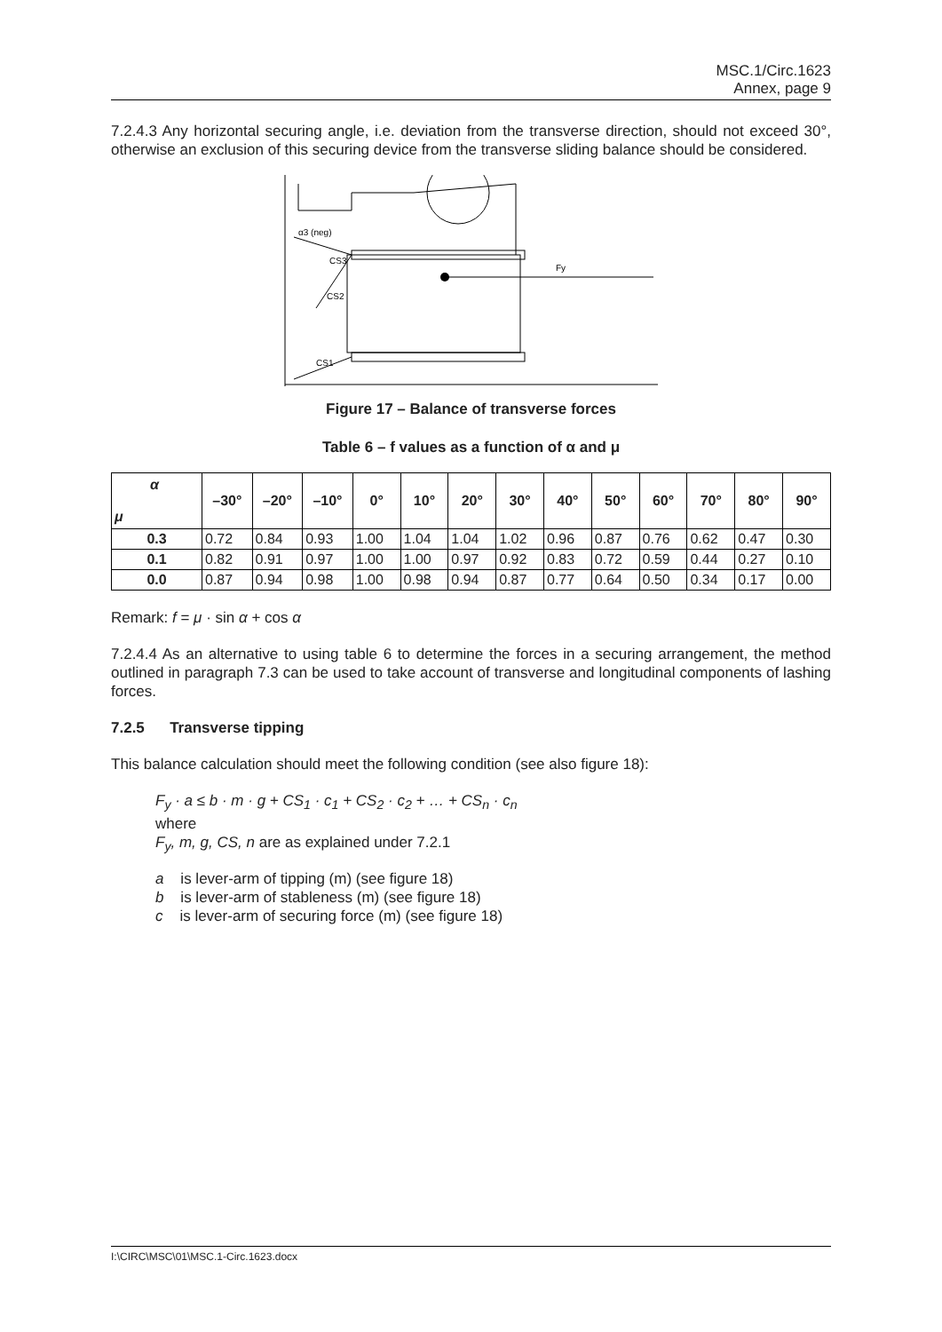MSC.1/Circ.1623
Annex, page 9
7.2.4.3 Any horizontal securing angle, i.e. deviation from the transverse direction, should not exceed 30°, otherwise an exclusion of this securing device from the transverse sliding balance should be considered.
α3 (neg)
CS3
Fy
CS2
CS1
Figure 17 – Balance of transverse forces
Table 6 – f values as a function of α and μ
| α μ | –30° | –20° | –10° | 0° | 10° | 20° | 30° | 40° | 50° | 60° | 70° | 80° | 90° |
| --- | --- | --- | --- | --- | --- | --- | --- | --- | --- | --- | --- | --- | --- |
| 0.3 | 0.72 | 0.84 | 0.93 | 1.00 | 1.04 | 1.04 | 1.02 | 0.96 | 0.87 | 0.76 | 0.62 | 0.47 | 0.30 |
| 0.1 | 0.82 | 0.91 | 0.97 | 1.00 | 1.00 | 0.97 | 0.92 | 0.83 | 0.72 | 0.59 | 0.44 | 0.27 | 0.10 |
| 0.0 | 0.87 | 0.94 | 0.98 | 1.00 | 0.98 | 0.94 | 0.87 | 0.77 | 0.64 | 0.50 | 0.34 | 0.17 | 0.00 |
Remark: f = μ · sin α + cos α
7.2.4.4 As an alternative to using table 6 to determine the forces in a securing arrangement, the method outlined in paragraph 7.3 can be used to take account of transverse and longitudinal components of lashing forces.
7.2.5 Transverse tipping
This balance calculation should meet the following condition (see also figure 18):
F<sub>y</sub> · a ≤ b · m · g + CS<sub>1</sub> · c<sub>1</sub> + CS<sub>2</sub> · c<sub>2</sub> + … + CS<sub>n</sub> · c<sub>n</sub>
where
F<sub>y</sub>, m, g, CS, n are as explained under 7.2.1
a is lever-arm of tipping (m) (see figure 18)
b is lever-arm of stableness (m) (see figure 18)
c is lever-arm of securing force (m) (see figure 18)
I:\CIRC\MSC\01\MSC.1-Circ.1623.docx